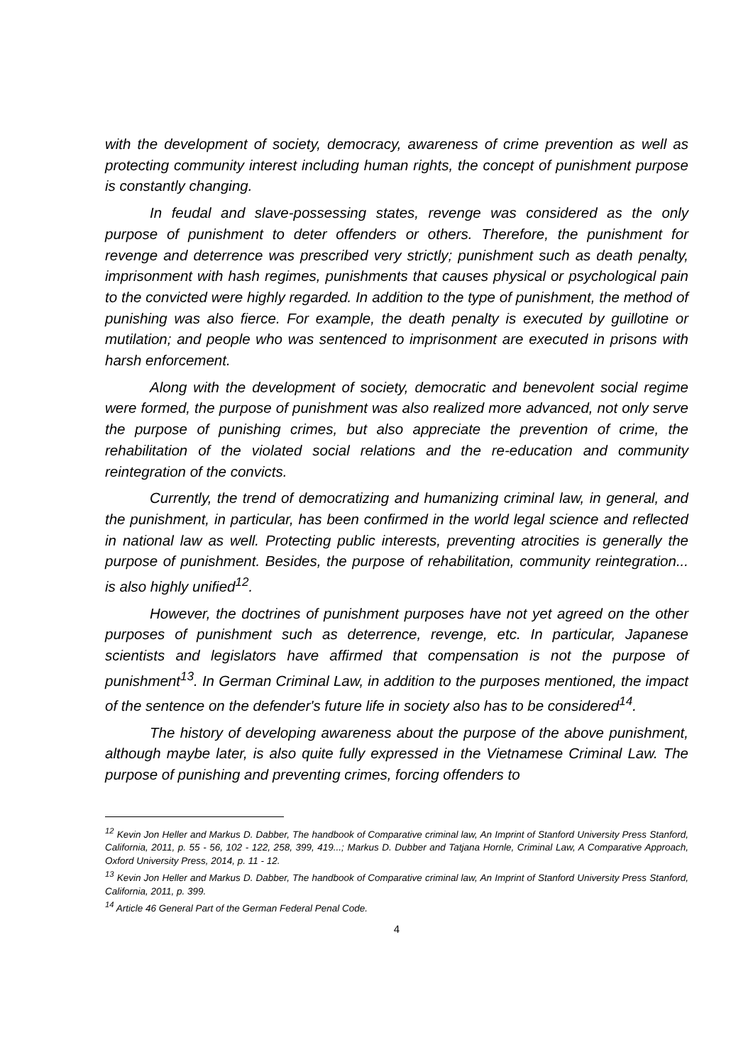with the development of society, democracy, awareness of crime prevention as well as protecting community interest including human rights, the concept of punishment purpose is constantly changing.
In feudal and slave-possessing states, revenge was considered as the only purpose of punishment to deter offenders or others. Therefore, the punishment for revenge and deterrence was prescribed very strictly; punishment such as death penalty, imprisonment with hash regimes, punishments that causes physical or psychological pain to the convicted were highly regarded. In addition to the type of punishment, the method of punishing was also fierce. For example, the death penalty is executed by guillotine or mutilation; and people who was sentenced to imprisonment are executed in prisons with harsh enforcement.
Along with the development of society, democratic and benevolent social regime were formed, the purpose of punishment was also realized more advanced, not only serve the purpose of punishing crimes, but also appreciate the prevention of crime, the rehabilitation of the violated social relations and the re-education and community reintegration of the convicts.
Currently, the trend of democratizing and humanizing criminal law, in general, and the punishment, in particular, has been confirmed in the world legal science and reflected in national law as well. Protecting public interests, preventing atrocities is generally the purpose of punishment. Besides, the purpose of rehabilitation, community reintegration... is also highly unified<sup>12</sup>.
However, the doctrines of punishment purposes have not yet agreed on the other purposes of punishment such as deterrence, revenge, etc. In particular, Japanese scientists and legislators have affirmed that compensation is not the purpose of punishment<sup>13</sup>. In German Criminal Law, in addition to the purposes mentioned, the impact of the sentence on the defender's future life in society also has to be considered<sup>14</sup>.
The history of developing awareness about the purpose of the above punishment, although maybe later, is also quite fully expressed in the Vietnamese Criminal Law. The purpose of punishing and preventing crimes, forcing offenders to
<sup>12</sup> Kevin Jon Heller and Markus D. Dabber, The handbook of Comparative criminal law, An Imprint of Stanford University Press Stanford, California, 2011, p. 55 - 56, 102 - 122, 258, 399, 419...; Markus D. Dubber and Tatjana Hornle, Criminal Law, A Comparative Approach, Oxford University Press, 2014, p. 11 - 12.
<sup>13</sup> Kevin Jon Heller and Markus D. Dabber, The handbook of Comparative criminal law, An Imprint of Stanford University Press Stanford, California, 2011, p. 399.
<sup>14</sup> Article 46 General Part of the German Federal Penal Code.
4